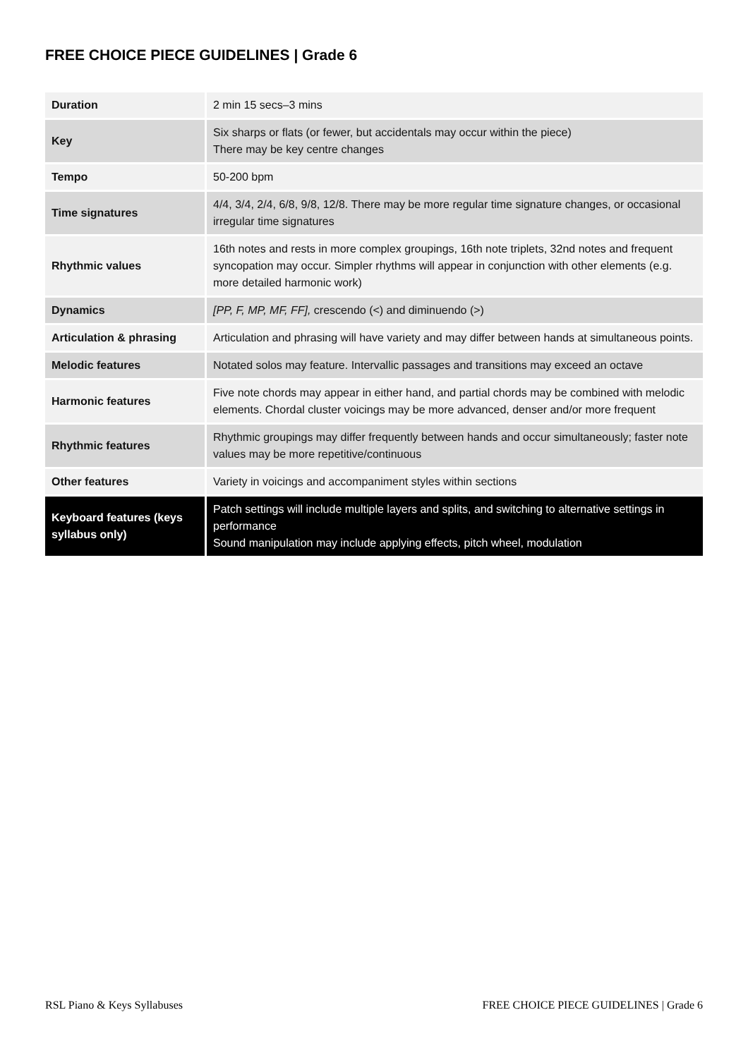FREE CHOICE PIECE GUIDELINES | Grade 6
| Duration | 2 min 15 secs–3 mins |
| Key | Six sharps or flats (or fewer, but accidentals may occur within the piece) There may be key centre changes |
| Tempo | 50-200 bpm |
| Time signatures | 4/4, 3/4, 2/4, 6/8, 9/8, 12/8. There may be more regular time signature changes, or occasional irregular time signatures |
| Rhythmic values | 16th notes and rests in more complex groupings, 16th note triplets, 32nd notes and frequent syncopation may occur. Simpler rhythms will appear in conjunction with other elements (e.g. more detailed harmonic work) |
| Dynamics | [PP, F, MP, MF, FF], crescendo (<) and diminuendo (>) |
| Articulation & phrasing | Articulation and phrasing will have variety and may differ between hands at simultaneous points. |
| Melodic features | Notated solos may feature. Intervallic passages and transitions may exceed an octave |
| Harmonic features | Five note chords may appear in either hand, and partial chords may be combined with melodic elements. Chordal cluster voicings may be more advanced, denser and/or more frequent |
| Rhythmic features | Rhythmic groupings may differ frequently between hands and occur simultaneously; faster note values may be more repetitive/continuous |
| Other features | Variety in voicings and accompaniment styles within sections |
| Keyboard features (keys syllabus only) | Patch settings will include multiple layers and splits, and switching to alternative settings in performance Sound manipulation may include applying effects, pitch wheel, modulation |
RSL Piano & Keys Syllabuses
FREE CHOICE PIECE GUIDELINES | Grade 6